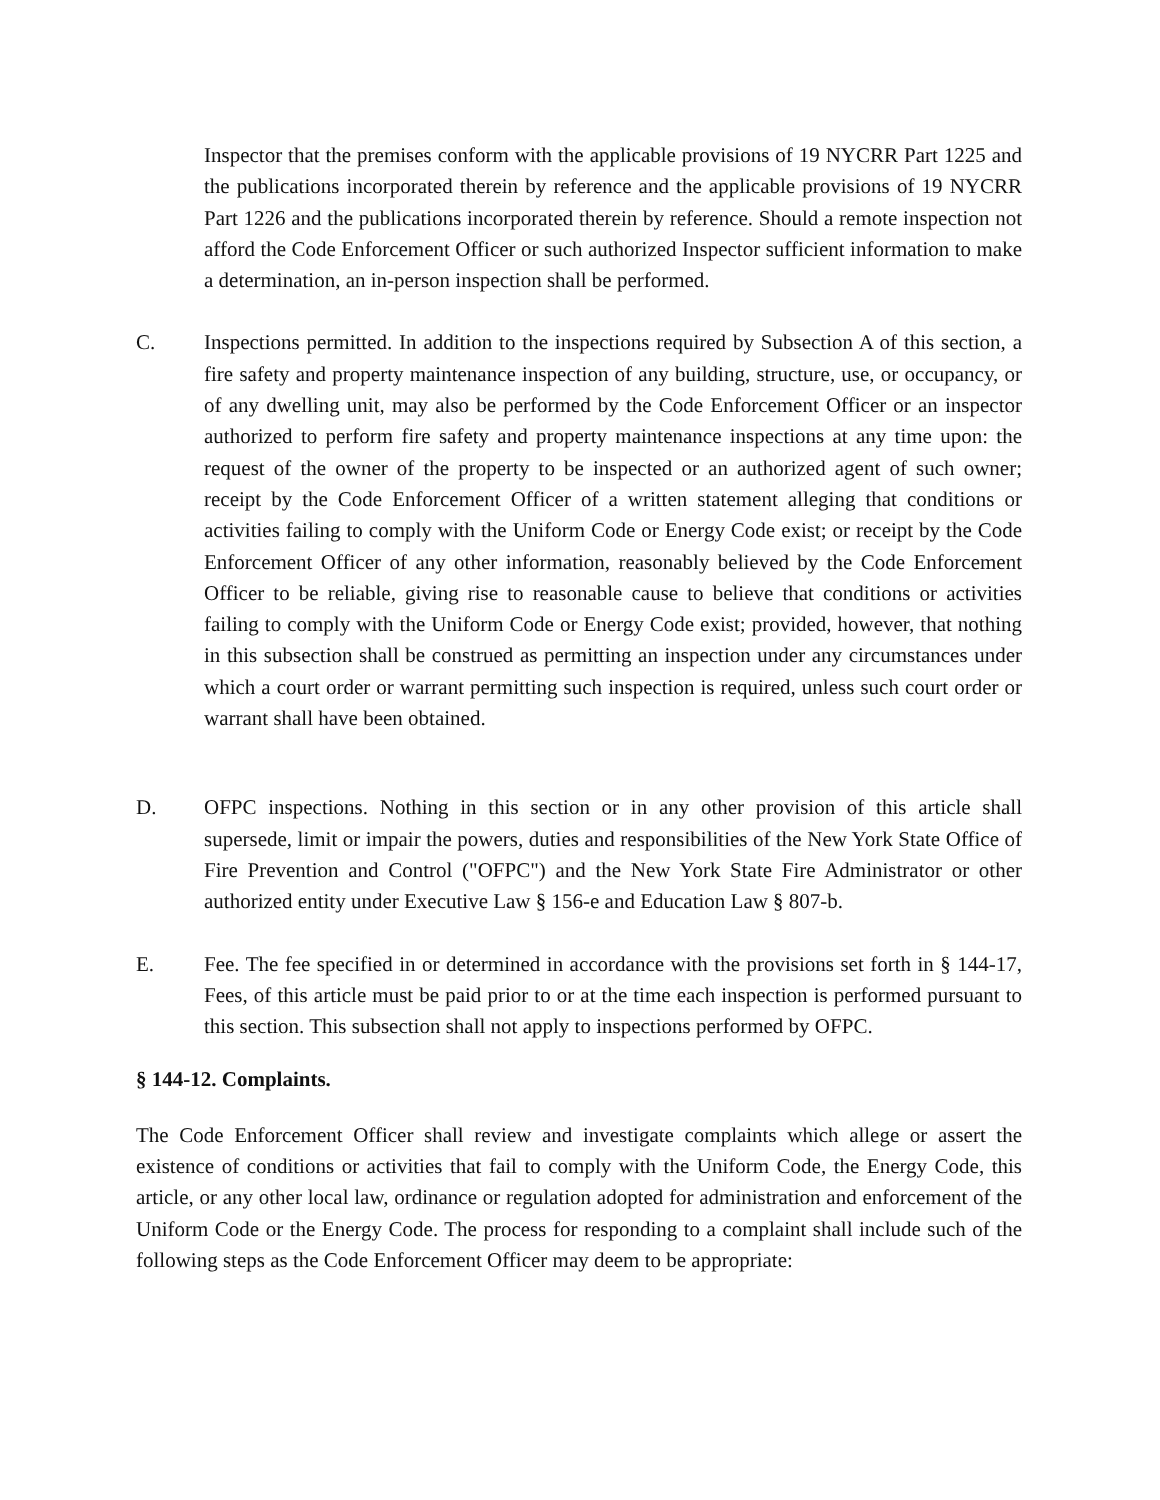Inspector that the premises conform with the applicable provisions of 19 NYCRR Part 1225 and the publications incorporated therein by reference and the applicable provisions of 19 NYCRR Part 1226 and the publications incorporated therein by reference. Should a remote inspection not afford the Code Enforcement Officer or such authorized Inspector sufficient information to make a determination, an in-person inspection shall be performed.
C. Inspections permitted. In addition to the inspections required by Subsection A of this section, a fire safety and property maintenance inspection of any building, structure, use, or occupancy, or of any dwelling unit, may also be performed by the Code Enforcement Officer or an inspector authorized to perform fire safety and property maintenance inspections at any time upon: the request of the owner of the property to be inspected or an authorized agent of such owner; receipt by the Code Enforcement Officer of a written statement alleging that conditions or activities failing to comply with the Uniform Code or Energy Code exist; or receipt by the Code Enforcement Officer of any other information, reasonably believed by the Code Enforcement Officer to be reliable, giving rise to reasonable cause to believe that conditions or activities failing to comply with the Uniform Code or Energy Code exist; provided, however, that nothing in this subsection shall be construed as permitting an inspection under any circumstances under which a court order or warrant permitting such inspection is required, unless such court order or warrant shall have been obtained.
D. OFPC inspections. Nothing in this section or in any other provision of this article shall supersede, limit or impair the powers, duties and responsibilities of the New York State Office of Fire Prevention and Control ("OFPC") and the New York State Fire Administrator or other authorized entity under Executive Law § 156-e and Education Law § 807-b.
E. Fee. The fee specified in or determined in accordance with the provisions set forth in § 144-17, Fees, of this article must be paid prior to or at the time each inspection is performed pursuant to this section. This subsection shall not apply to inspections performed by OFPC.
§ 144-12. Complaints.
The Code Enforcement Officer shall review and investigate complaints which allege or assert the existence of conditions or activities that fail to comply with the Uniform Code, the Energy Code, this article, or any other local law, ordinance or regulation adopted for administration and enforcement of the Uniform Code or the Energy Code. The process for responding to a complaint shall include such of the following steps as the Code Enforcement Officer may deem to be appropriate: